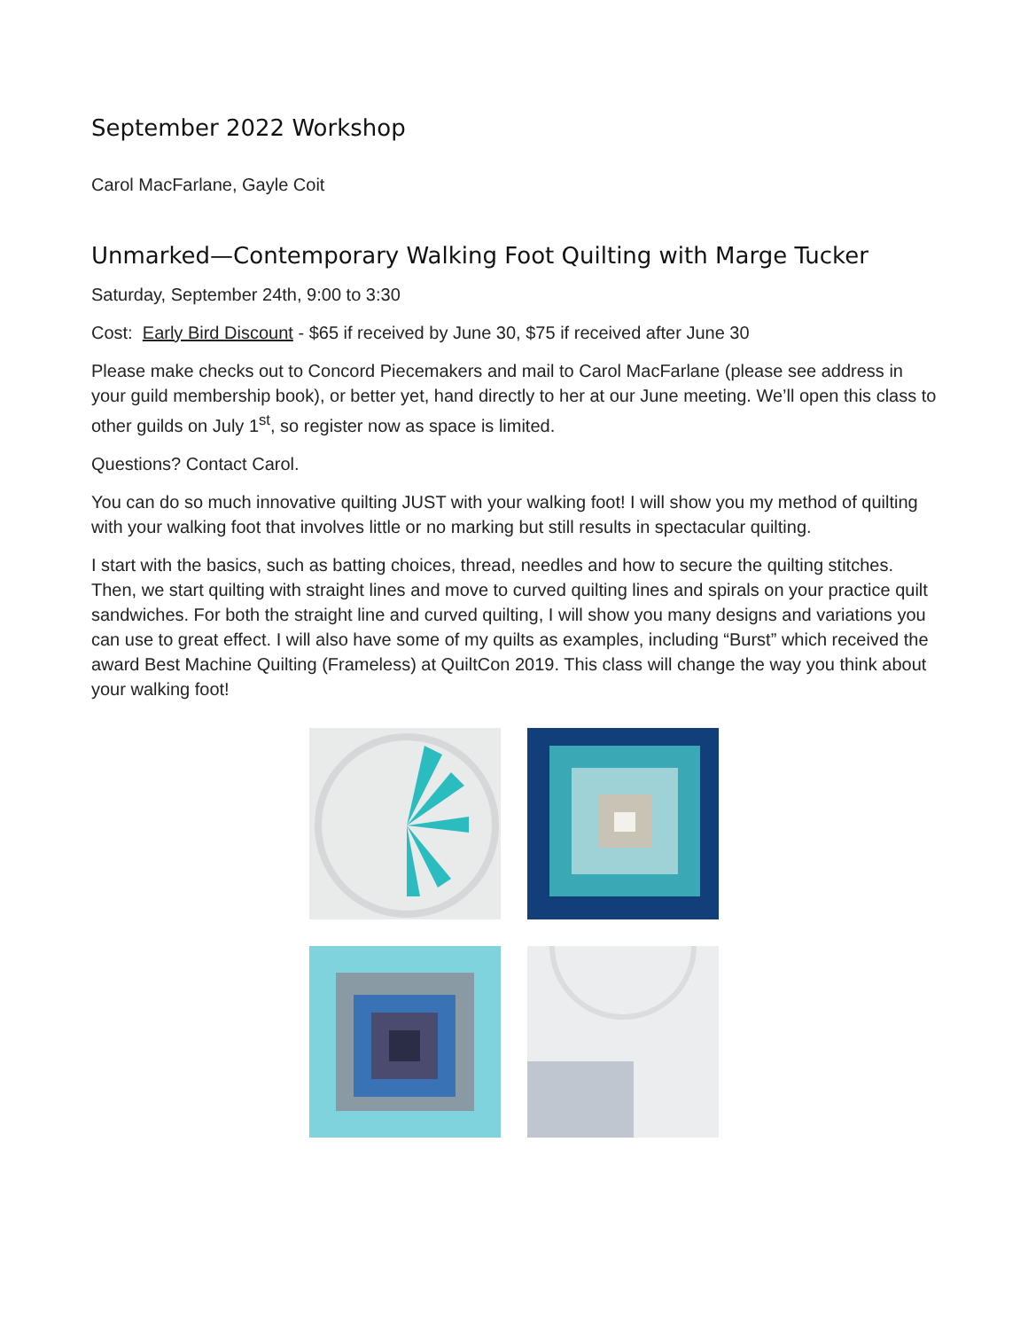September 2022 Workshop
Carol MacFarlane, Gayle Coit
Unmarked—Contemporary Walking Foot Quilting with Marge Tucker
Saturday, September 24th, 9:00 to 3:30
Cost: Early Bird Discount - $65 if received by June 30, $75 if received after June 30
Please make checks out to Concord Piecemakers and mail to Carol MacFarlane (please see address in your guild membership book), or better yet, hand directly to her at our June meeting. We’ll open this class to other guilds on July 1<sup>st</sup>, so register now as space is limited.
Questions? Contact Carol.
You can do so much innovative quilting JUST with your walking foot! I will show you my method of quilting with your walking foot that involves little or no marking but still results in spectacular quilting.
I start with the basics, such as batting choices, thread, needles and how to secure the quilting stitches. Then, we start quilting with straight lines and move to curved quilting lines and spirals on your practice quilt sandwiches. For both the straight line and curved quilting, I will show you many designs and variations you can use to great effect. I will also have some of my quilts as examples, including “Burst” which received the award Best Machine Quilting (Frameless) at QuiltCon 2019. This class will change the way you think about your walking foot!